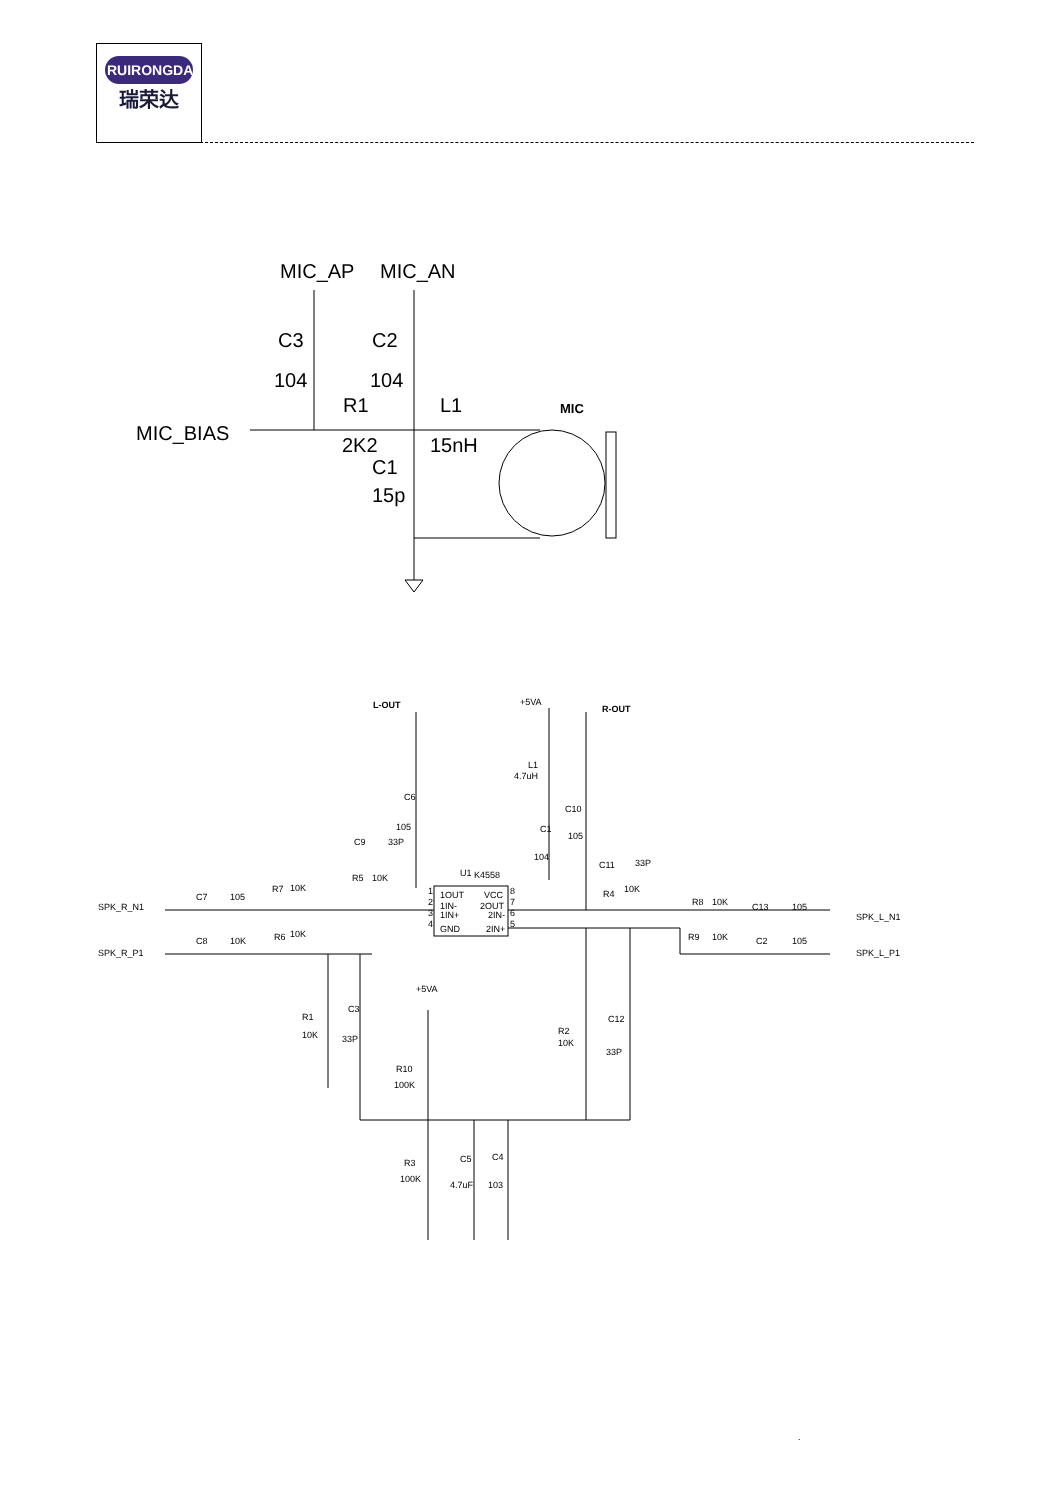RUIRONGDA
瑞荣达
MIC_AP
MIC_AN
C3
C2
104
104
R1
L1
MIC_BIAS
2K2
15nH
C1
15p
MIC
L-OUT
+5VA
R-OUT
L1
4.7uH
C6
105
C1
104
C10
105
C9
33P
C11
33P
U1
K4558
R5
10K
R4
10K
SPK_R_N1
C7
105
R7
10K
1OUT
1IN-
1IN+
GND
VCC
2OUT
2IN-
2IN+
1
2
3
4
8
7
6
5
R8
10K
C13
105
SPK_L_N1
C8
10K
R6
10K
SPK_R_P1
R9
10K
C2
105
SPK_L_P1
+5VA
R1
10K
C3
33P
R2
10K
C12
33P
R10
100K
R3
100K
C5
4.7uF
C4
103
.